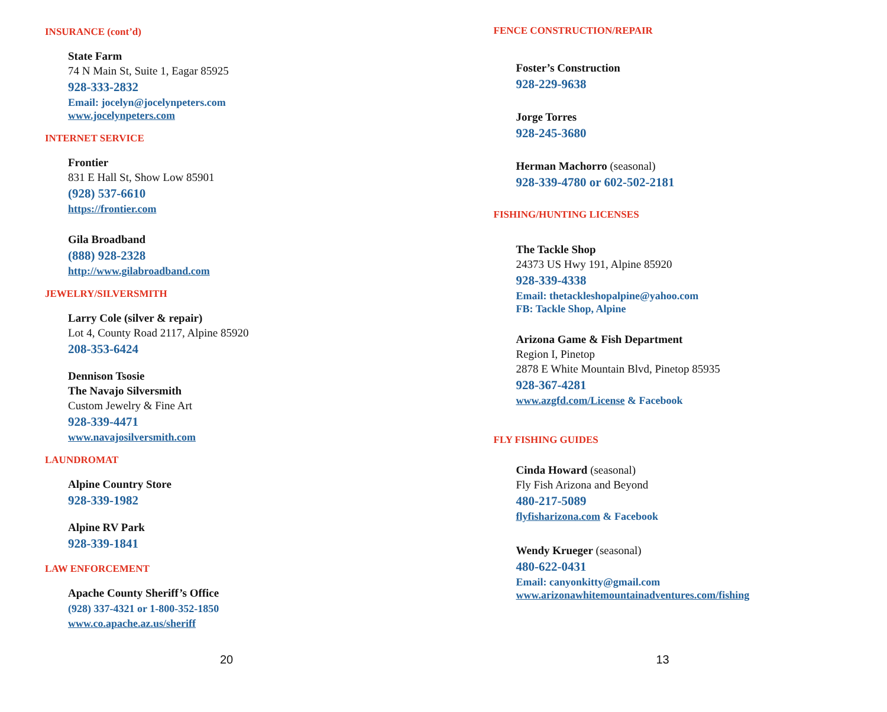INSURANCE (cont’d)
State Farm
74 N Main St, Suite 1, Eagar 85925
928-333-2832
Email: jocelyn@jocelynpeters.com
www.jocelynpeters.com
INTERNET SERVICE
Frontier
831 E Hall St, Show Low 85901
(928) 537-6610
https://frontier.com
Gila Broadband
(888) 928-2328
http://www.gilabroadband.com
JEWELRY/SILVERSMITH
Larry Cole (silver & repair)
Lot 4, County Road 2117, Alpine 85920
208-353-6424
Dennison Tsosie
The Navajo Silversmith
Custom Jewelry & Fine Art
928-339-4471
www.navajosilversmith.com
LAUNDROMAT
Alpine Country Store
928-339-1982
Alpine RV Park
928-339-1841
LAW ENFORCEMENT
Apache County Sheriff’s Office
(928) 337-4321 or 1-800-352-1850
www.co.apache.az.us/sheriff
20
FENCE CONSTRUCTION/REPAIR
Foster’s Construction
928-229-9638
Jorge Torres
928-245-3680
Herman Machorro (seasonal)
928-339-4780 or 602-502-2181
FISHING/HUNTING LICENSES
The Tackle Shop
24373 US Hwy 191, Alpine 85920
928-339-4338
Email: thetackleshopalpine@yahoo.com
FB: Tackle Shop, Alpine
Arizona Game & Fish Department
Region I, Pinetop
2878 E White Mountain Blvd, Pinetop 85935
928-367-4281
www.azgfd.com/License & Facebook
FLY FISHING GUIDES
Cinda Howard (seasonal)
Fly Fish Arizona and Beyond
480-217-5089
flyfisharizona.com & Facebook
Wendy Krueger (seasonal)
480-622-0431
Email: canyonkitty@gmail.com
www.arizonawhitemountainadventures.com/fishing
13